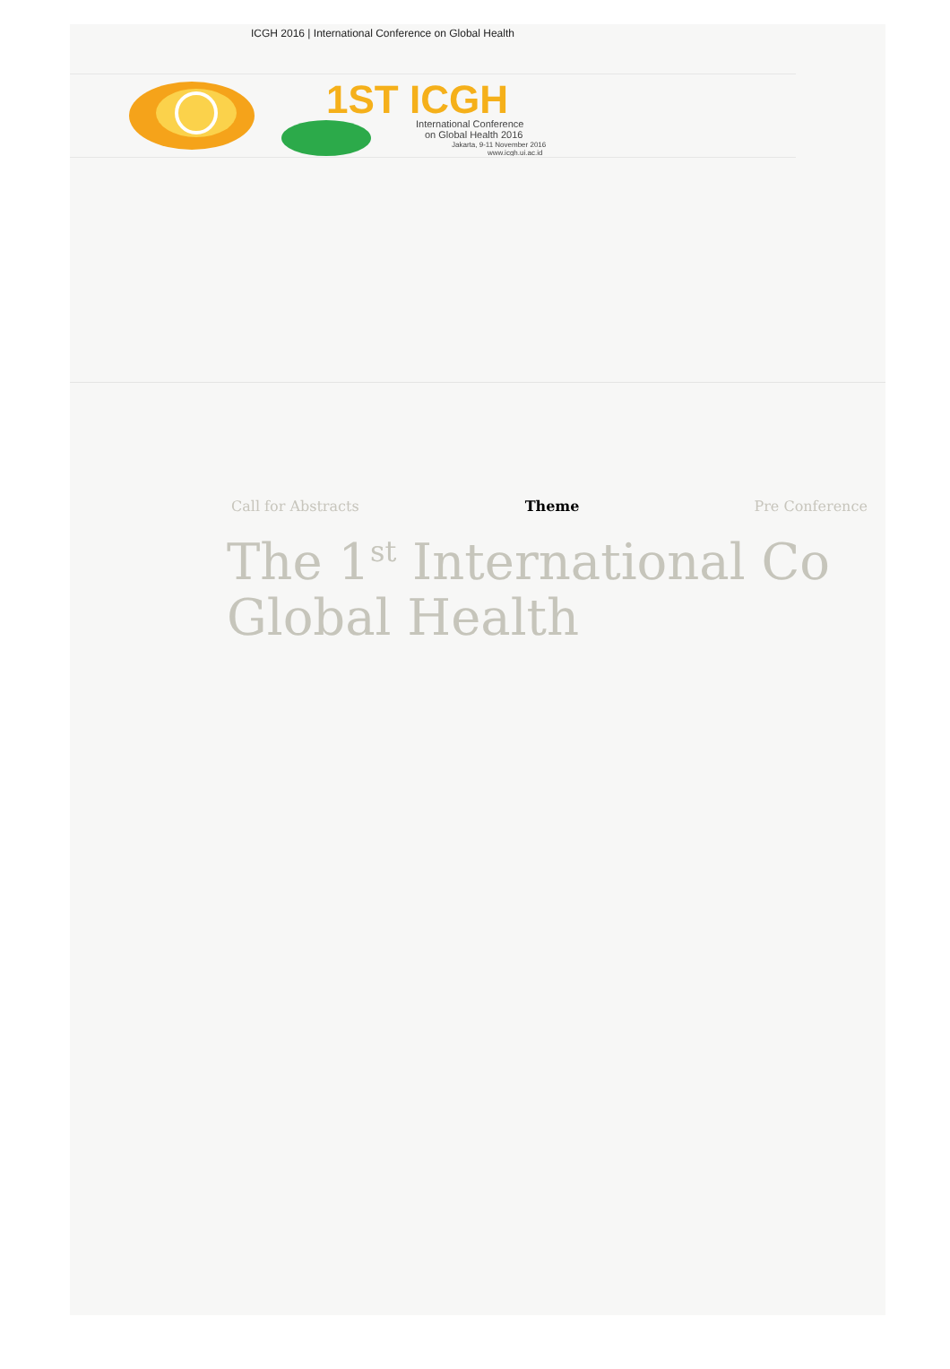ICGH 2016 | International Conference on Global Health
1ST ICGH
International Conference
on Global Health 2016
Jakarta, 9-11 November 2016
www.icgh.ui.ac.id
Call for Abstracts Theme Pre Conference
The 1<sup>st</sup> International Co
Global Health